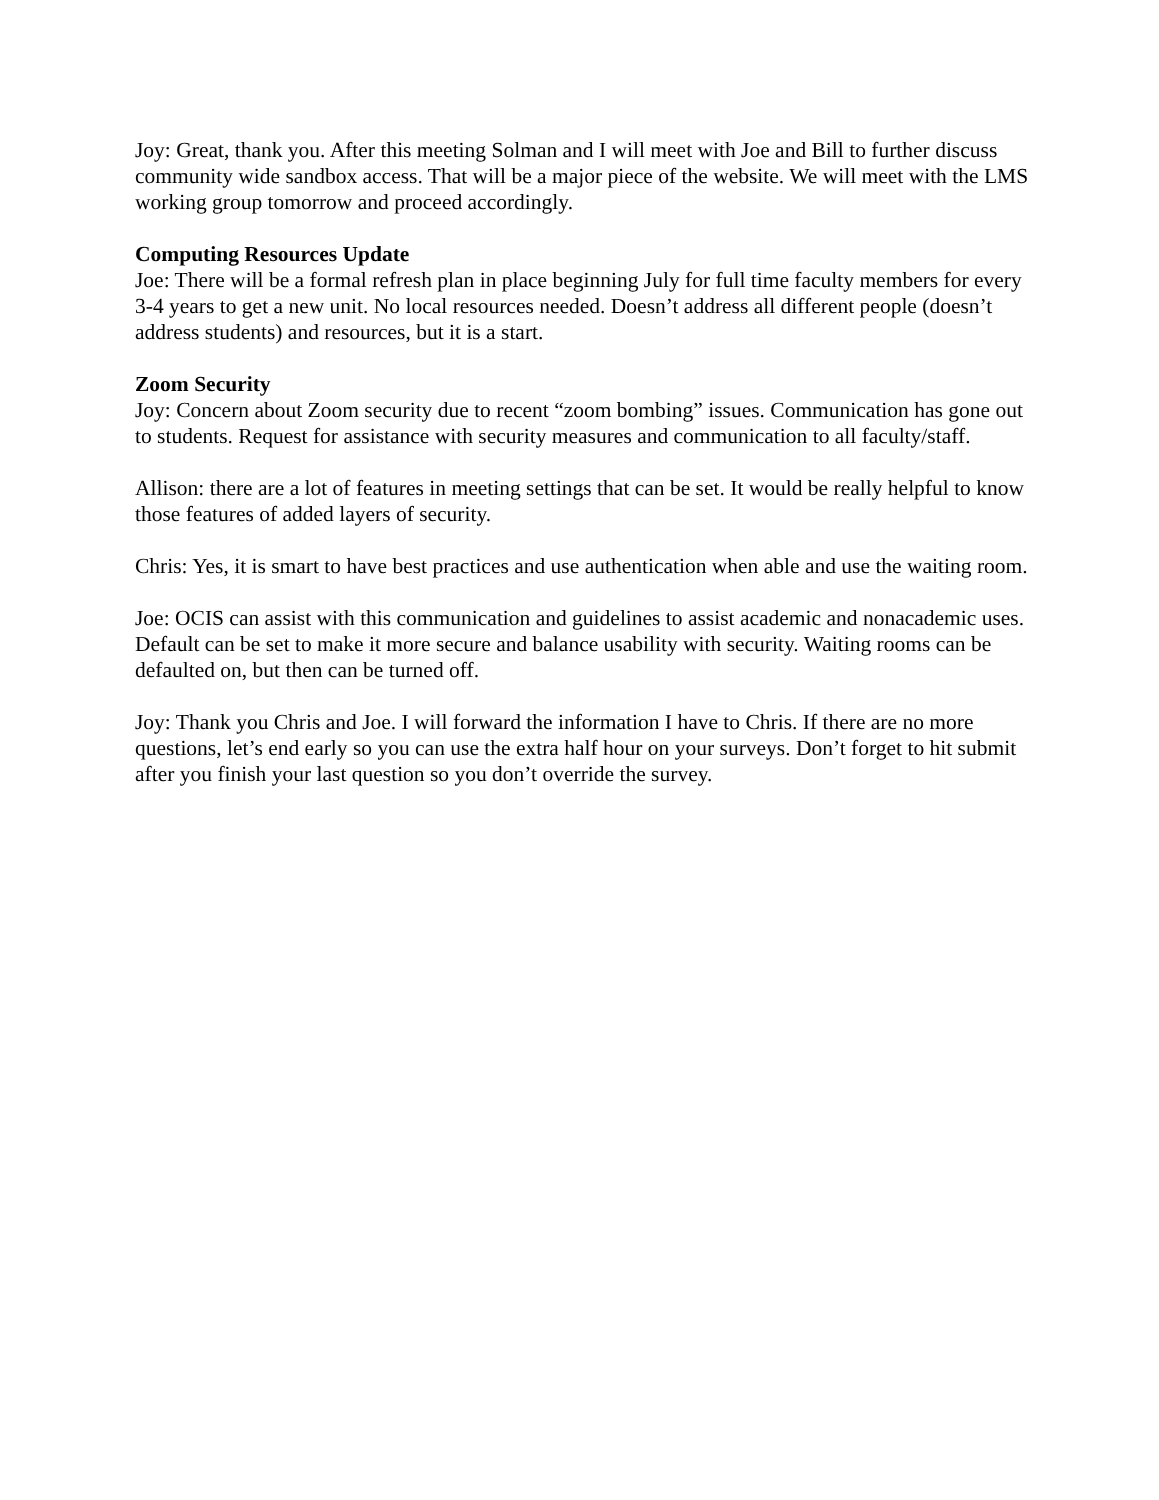Joy: Great, thank you. After this meeting Solman and I will meet with Joe and Bill to further discuss community wide sandbox access. That will be a major piece of the website. We will meet with the LMS working group tomorrow and proceed accordingly.
Computing Resources Update
Joe: There will be a formal refresh plan in place beginning July for full time faculty members for every 3-4 years to get a new unit. No local resources needed. Doesn’t address all different people (doesn’t address students) and resources, but it is a start.
Zoom Security
Joy: Concern about Zoom security due to recent “zoom bombing” issues. Communication has gone out to students. Request for assistance with security measures and communication to all faculty/staff.
Allison: there are a lot of features in meeting settings that can be set. It would be really helpful to know those features of added layers of security.
Chris: Yes, it is smart to have best practices and use authentication when able and use the waiting room.
Joe: OCIS can assist with this communication and guidelines to assist academic and nonacademic uses. Default can be set to make it more secure and balance usability with security. Waiting rooms can be defaulted on, but then can be turned off.
Joy: Thank you Chris and Joe. I will forward the information I have to Chris. If there are no more questions, let’s end early so you can use the extra half hour on your surveys. Don’t forget to hit submit after you finish your last question so you don’t override the survey.